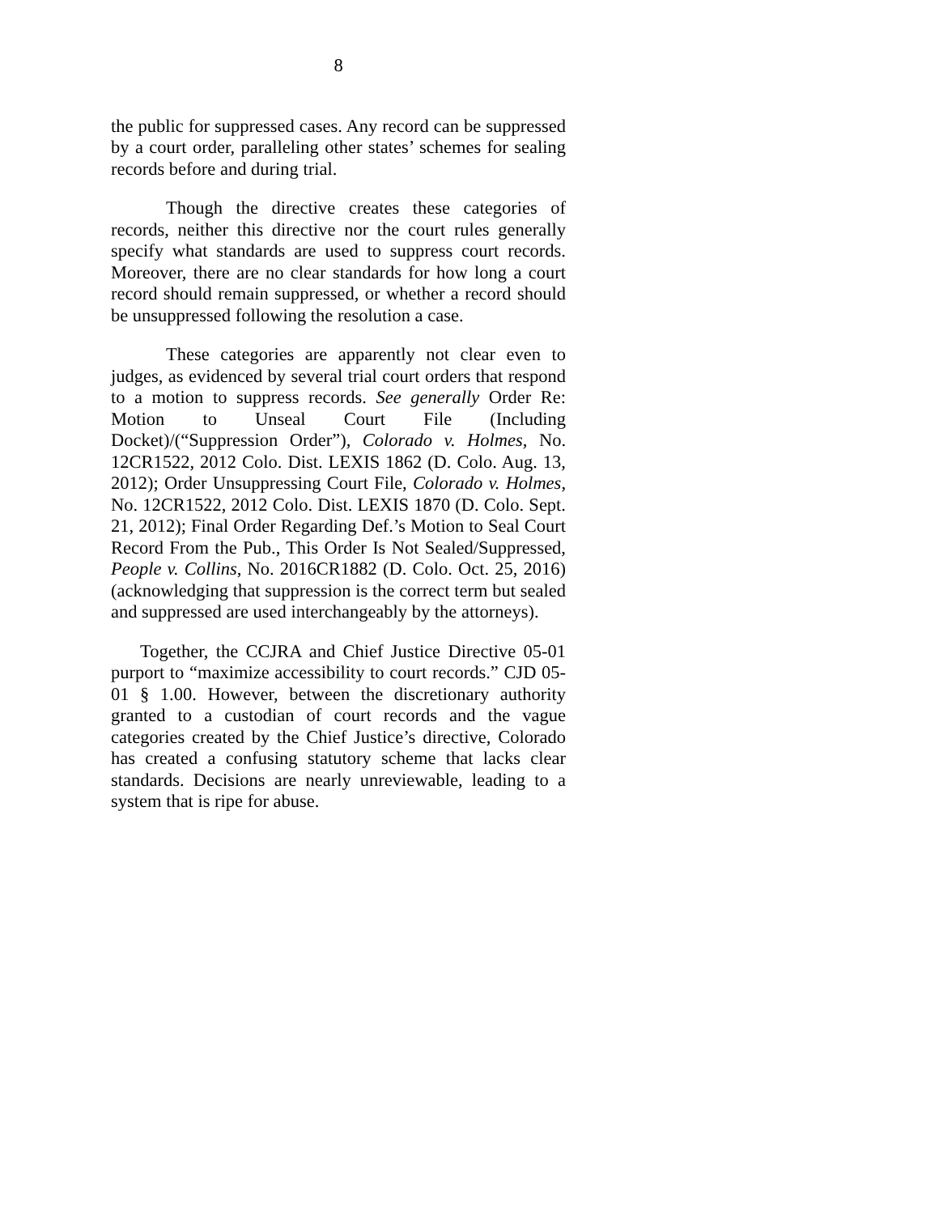8
the public for suppressed cases. Any record can be suppressed by a court order, paralleling other states’ schemes for sealing records before and during trial.
Though the directive creates these categories of records, neither this directive nor the court rules generally specify what standards are used to suppress court records. Moreover, there are no clear standards for how long a court record should remain suppressed, or whether a record should be unsuppressed following the resolution a case.
These categories are apparently not clear even to judges, as evidenced by several trial court orders that respond to a motion to suppress records. See generally Order Re: Motion to Unseal Court File (Including Docket)/(“Suppression Order”), Colorado v. Holmes, No. 12CR1522, 2012 Colo. Dist. LEXIS 1862 (D. Colo. Aug. 13, 2012); Order Unsuppressing Court File, Colorado v. Holmes, No. 12CR1522, 2012 Colo. Dist. LEXIS 1870 (D. Colo. Sept. 21, 2012); Final Order Regarding Def.’s Motion to Seal Court Record From the Pub., This Order Is Not Sealed/Suppressed, People v. Collins, No. 2016CR1882 (D. Colo. Oct. 25, 2016) (acknowledging that suppression is the correct term but sealed and suppressed are used interchangeably by the attorneys).
Together, the CCJRA and Chief Justice Directive 05-01 purport to “maximize accessibility to court records.” CJD 05-01 § 1.00. However, between the discretionary authority granted to a custodian of court records and the vague categories created by the Chief Justice’s directive, Colorado has created a confusing statutory scheme that lacks clear standards. Decisions are nearly unreviewable, leading to a system that is ripe for abuse.